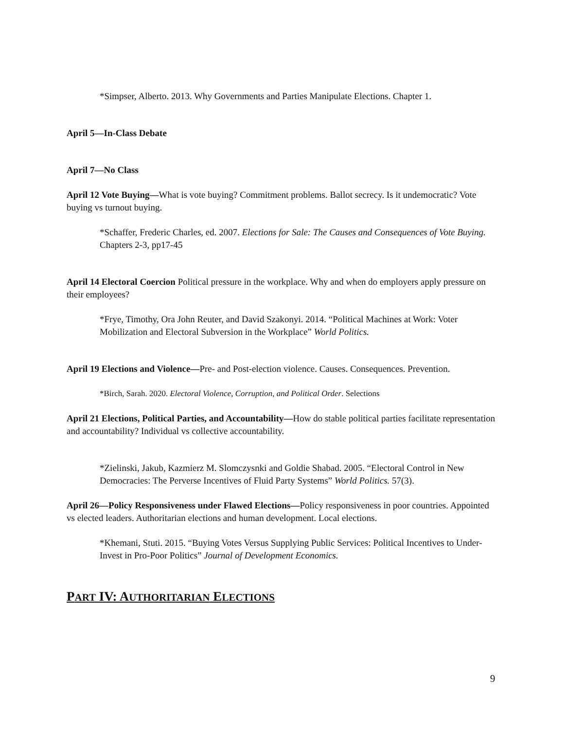*Simpser, Alberto. 2013. Why Governments and Parties Manipulate Elections. Chapter 1.
April 5—In-Class Debate
April 7—No Class
April 12 Vote Buying—What is vote buying? Commitment problems. Ballot secrecy. Is it undemocratic? Vote buying vs turnout buying.
*Schaffer, Frederic Charles, ed. 2007. Elections for Sale: The Causes and Consequences of Vote Buying. Chapters 2-3, pp17-45
April 14 Electoral Coercion Political pressure in the workplace. Why and when do employers apply pressure on their employees?
*Frye, Timothy, Ora John Reuter, and David Szakonyi. 2014. “Political Machines at Work: Voter Mobilization and Electoral Subversion in the Workplace” World Politics.
April 19 Elections and Violence—Pre- and Post-election violence. Causes. Consequences. Prevention.
*Birch, Sarah. 2020. Electoral Violence, Corruption, and Political Order. Selections
April 21 Elections, Political Parties, and Accountability—How do stable political parties facilitate representation and accountability? Individual vs collective accountability.
*Zielinski, Jakub, Kazmierz M. Slomczysnki and Goldie Shabad. 2005. “Electoral Control in New Democracies: The Perverse Incentives of Fluid Party Systems” World Politics. 57(3).
April 26—Policy Responsiveness under Flawed Elections—Policy responsiveness in poor countries. Appointed vs elected leaders. Authoritarian elections and human development. Local elections.
*Khemani, Stuti. 2015. “Buying Votes Versus Supplying Public Services: Political Incentives to Under-Invest in Pro-Poor Politics” Journal of Development Economics.
PART IV: AUTHORITARIAN ELECTIONS
9